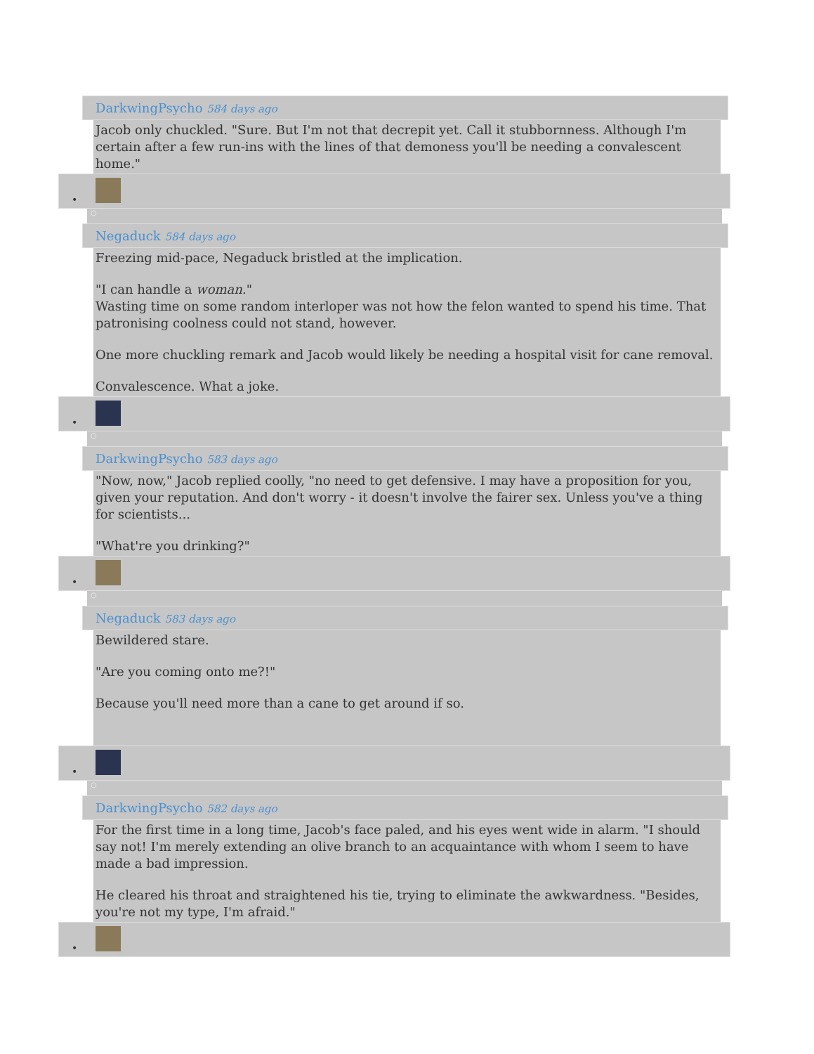DarkwingPsycho 584 days ago
Jacob only chuckled. "Sure. But I'm not that decrepit yet. Call it stubbornness. Although I'm certain after a few run-ins with the lines of that demoness you'll be needing a convalescent home."
•
○
Negaduck 584 days ago
Freezing mid-pace, Negaduck bristled at the implication.
"I can handle a woman."
Wasting time on some random interloper was not how the felon wanted to spend his time. That patronising coolness could not stand, however.
One more chuckling remark and Jacob would likely be needing a hospital visit for cane removal.
Convalescence. What a joke.
•
○
DarkwingPsycho 583 days ago
"Now, now," Jacob replied coolly, "no need to get defensive. I may have a proposition for you, given your reputation. And don't worry - it doesn't involve the fairer sex. Unless you've a thing for scientists...
"What're you drinking?"
•
○
Negaduck 583 days ago
Bewildered stare.
"Are you coming onto me?!"
Because you'll need more than a cane to get around if so.
•
○
DarkwingPsycho 582 days ago
For the first time in a long time, Jacob's face paled, and his eyes went wide in alarm. "I should say not! I'm merely extending an olive branch to an acquaintance with whom I seem to have made a bad impression.
He cleared his throat and straightened his tie, trying to eliminate the awkwardness. "Besides, you're not my type, I'm afraid."
•